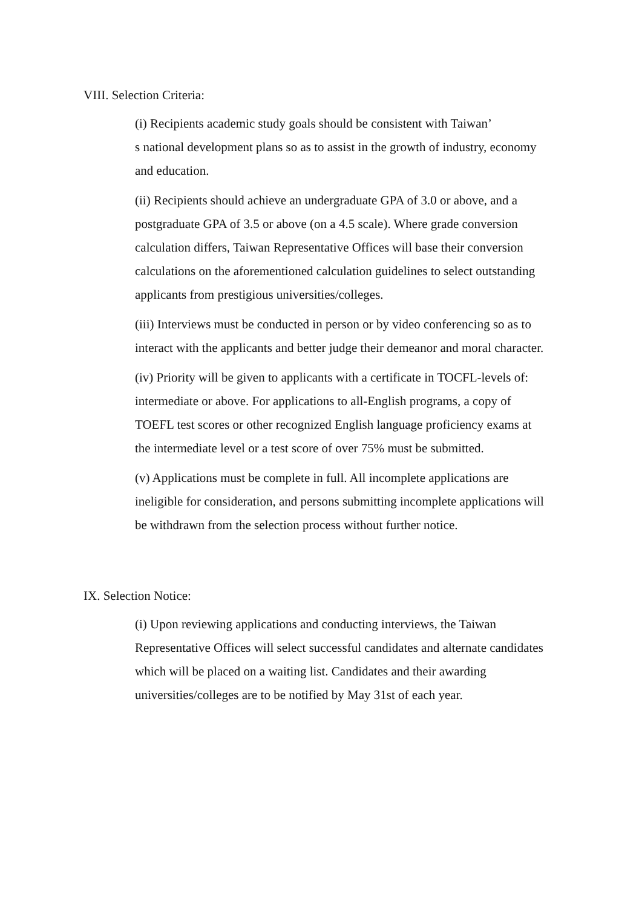VIII. Selection Criteria:
(i) Recipients academic study goals should be consistent with Taiwan’
s national development plans so as to assist in the growth of industry, economy and education.
(ii) Recipients should achieve an undergraduate GPA of 3.0 or above, and a postgraduate GPA of 3.5 or above (on a 4.5 scale). Where grade conversion calculation differs, Taiwan Representative Offices will base their conversion calculations on the aforementioned calculation guidelines to select outstanding applicants from prestigious universities/colleges.
(iii) Interviews must be conducted in person or by video conferencing so as to interact with the applicants and better judge their demeanor and moral character.
(iv) Priority will be given to applicants with a certificate in TOCFL-levels of: intermediate or above. For applications to all-English programs, a copy of TOEFL test scores or other recognized English language proficiency exams at the intermediate level or a test score of over 75% must be submitted.
(v) Applications must be complete in full. All incomplete applications are ineligible for consideration, and persons submitting incomplete applications will be withdrawn from the selection process without further notice.
IX. Selection Notice:
(i) Upon reviewing applications and conducting interviews, the Taiwan Representative Offices will select successful candidates and alternate candidates which will be placed on a waiting list. Candidates and their awarding universities/colleges are to be notified by May 31st of each year.